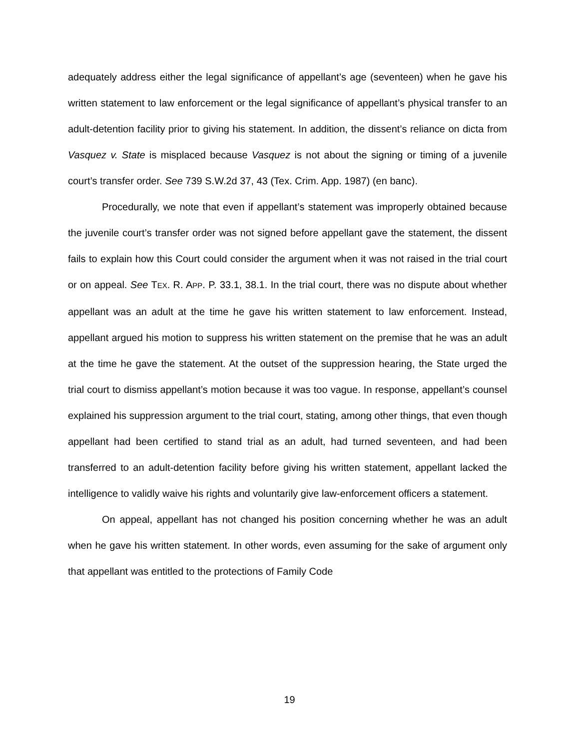adequately address either the legal significance of appellant’s age (seventeen) when he gave his written statement to law enforcement or the legal significance of appellant’s physical transfer to an adult-detention facility prior to giving his statement. In addition, the dissent’s reliance on dicta from Vasquez v. State is misplaced because Vasquez is not about the signing or timing of a juvenile court’s transfer order. See 739 S.W.2d 37, 43 (Tex. Crim. App. 1987) (en banc).
Procedurally, we note that even if appellant’s statement was improperly obtained because the juvenile court’s transfer order was not signed before appellant gave the statement, the dissent fails to explain how this Court could consider the argument when it was not raised in the trial court or on appeal. See TEX. R. APP. P. 33.1, 38.1. In the trial court, there was no dispute about whether appellant was an adult at the time he gave his written statement to law enforcement. Instead, appellant argued his motion to suppress his written statement on the premise that he was an adult at the time he gave the statement. At the outset of the suppression hearing, the State urged the trial court to dismiss appellant’s motion because it was too vague. In response, appellant’s counsel explained his suppression argument to the trial court, stating, among other things, that even though appellant had been certified to stand trial as an adult, had turned seventeen, and had been transferred to an adult-detention facility before giving his written statement, appellant lacked the intelligence to validly waive his rights and voluntarily give law-enforcement officers a statement.
On appeal, appellant has not changed his position concerning whether he was an adult when he gave his written statement. In other words, even assuming for the sake of argument only that appellant was entitled to the protections of Family Code
19